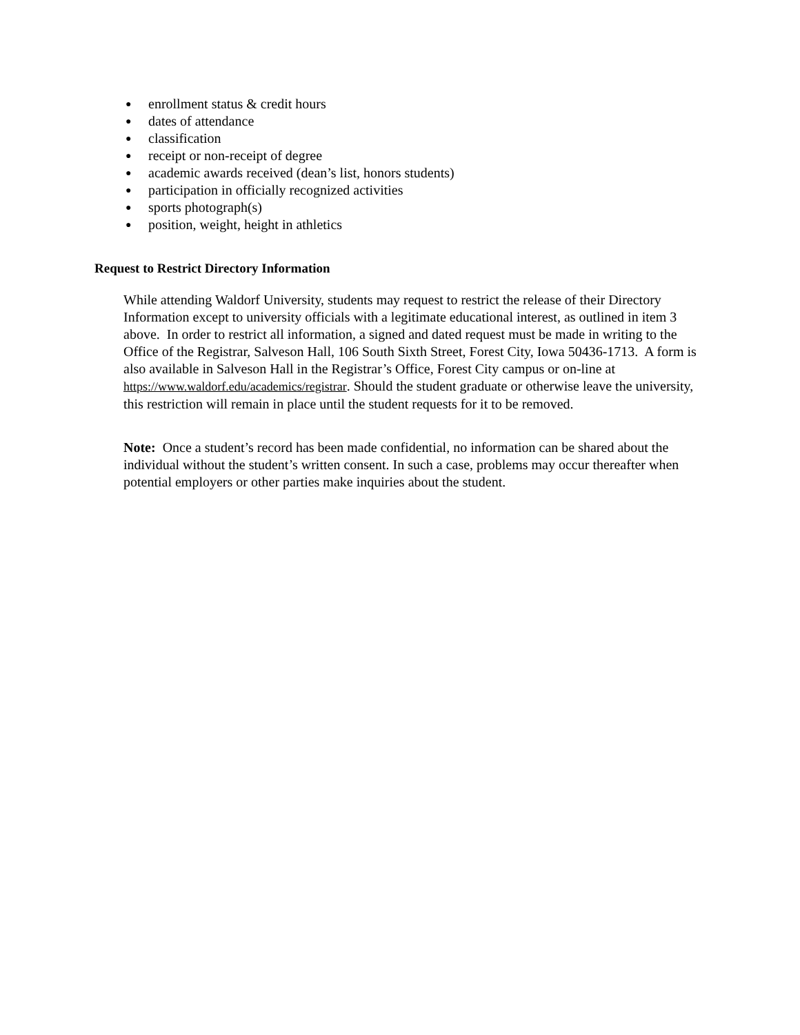● enrollment status & credit hours
● dates of attendance
● classification
● receipt or non-receipt of degree
● academic awards received (dean’s list, honors students)
● participation in officially recognized activities
● sports photograph(s)
● position, weight, height in athletics
Request to Restrict Directory Information
While attending Waldorf University, students may request to restrict the release of their Directory Information except to university officials with a legitimate educational interest, as outlined in item 3 above. In order to restrict all information, a signed and dated request must be made in writing to the Office of the Registrar, Salveson Hall, 106 South Sixth Street, Forest City, Iowa 50436-1713. A form is also available in Salveson Hall in the Registrar’s Office, Forest City campus or on-line at https://www.waldorf.edu/academics/registrar. Should the student graduate or otherwise leave the university, this restriction will remain in place until the student requests for it to be removed.
Note: Once a student’s record has been made confidential, no information can be shared about the individual without the student’s written consent. In such a case, problems may occur thereafter when potential employers or other parties make inquiries about the student.